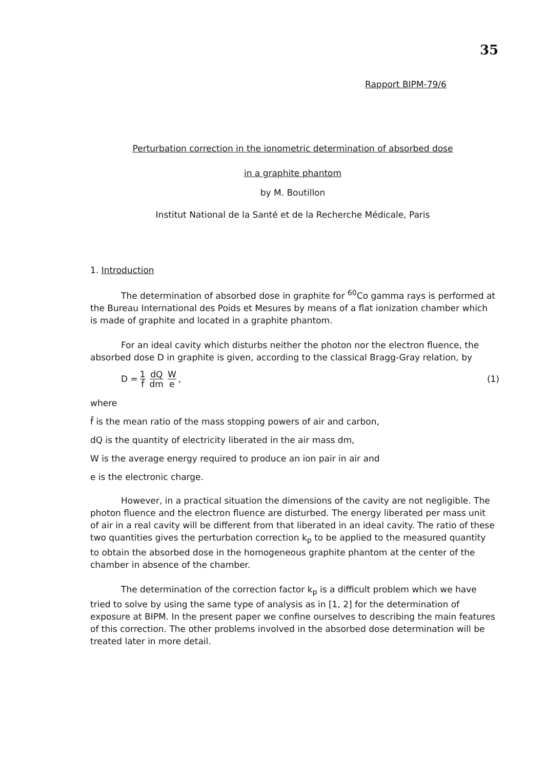35
Rapport BIPM-79/6
Perturbation correction in the ionometric determination of absorbed dose
in a graphite phantom
by M. Boutillon
Institut National de la Santé et de la Recherche Médicale, Paris
1. Introduction
The determination of absorbed dose in graphite for <sup>60</sup>Co gamma rays is performed at the Bureau International des Poids et Mesures by means of a flat ionization chamber which is made of graphite and located in a graphite phantom.
For an ideal cavity which disturbs neither the photon nor the electron fluence, the absorbed dose D in graphite is given, according to the classical Bragg-Gray relation, by
D = 1 f̄ dQ dm W e , (1)
where
f̄ is the mean ratio of the mass stopping powers of air and carbon,
dQ is the quantity of electricity liberated in the air mass dm,
W is the average energy required to produce an ion pair in air and
e is the electronic charge.
However, in a practical situation the dimensions of the cavity are not negligible. The photon fluence and the electron fluence are disturbed. The energy liberated per mass unit of air in a real cavity will be different from that liberated in an ideal cavity. The ratio of these two quantities gives the perturbation correction k<sub>p</sub> to be applied to the measured quantity to obtain the absorbed dose in the homogeneous graphite phantom at the center of the chamber in absence of the chamber.
The determination of the correction factor k<sub>p</sub> is a difficult problem which we have tried to solve by using the same type of analysis as in [1, 2] for the determination of exposure at BIPM. In the present paper we confine ourselves to describing the main features of this correction. The other problems involved in the absorbed dose determination will be treated later in more detail.